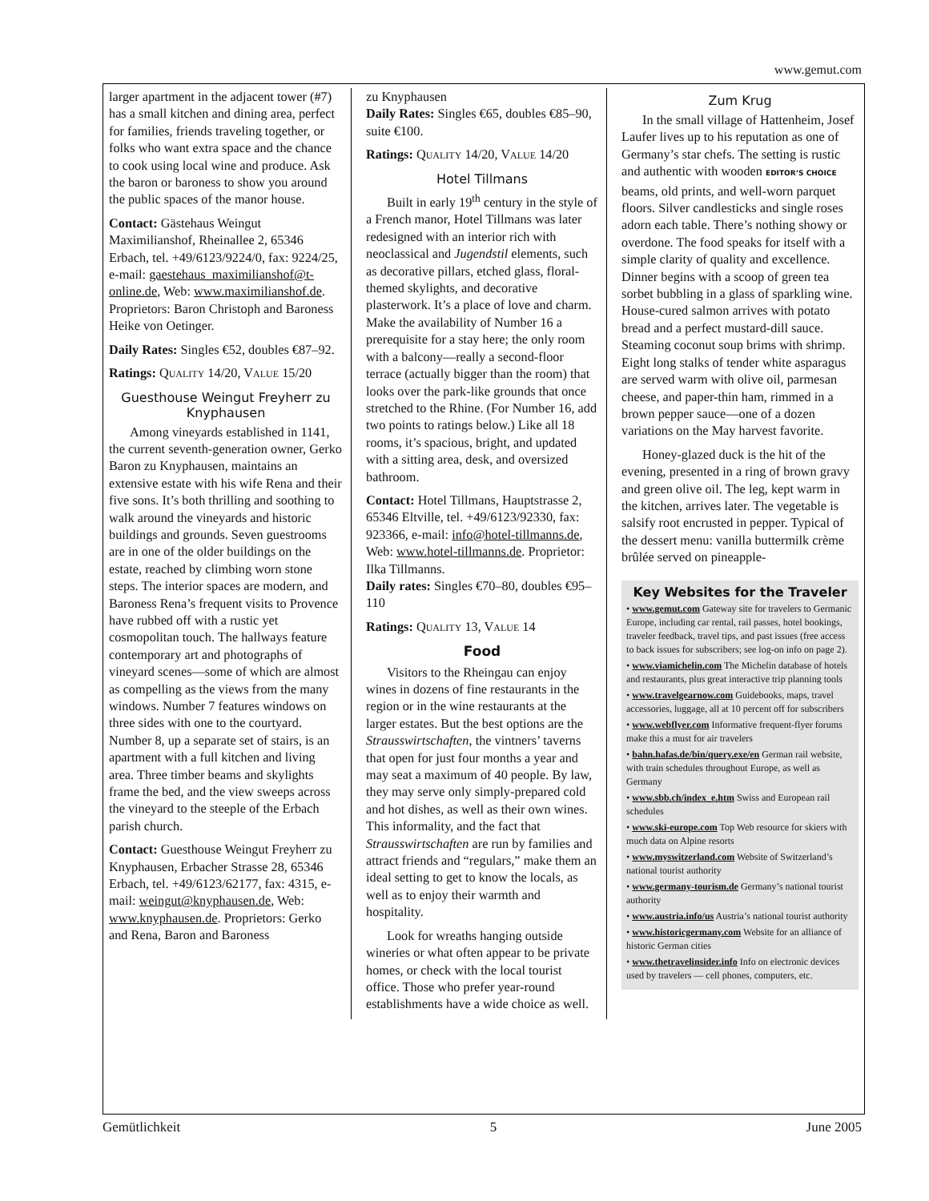www.gemut.com
larger apartment in the adjacent tower (#7) has a small kitchen and dining area, perfect for families, friends traveling together, or folks who want extra space and the chance to cook using local wine and produce. Ask the baron or baroness to show you around the public spaces of the manor house.
Contact: Gästehaus Weingut Maximilianshof, Rheinallee 2, 65346 Erbach, tel. +49/6123/9224/0, fax: 9224/25, e-mail: gaestehaus_maximilianshof@t-online.de, Web: www.maximilianshof.de. Proprietors: Baron Christoph and Baroness Heike von Oetinger.
Daily Rates: Singles €52, doubles €87–92.
Ratings: QUALITY 14/20, VALUE 15/20
Guesthouse Weingut Freyherr zu Knyphausen
Among vineyards established in 1141, the current seventh-generation owner, Gerko Baron zu Knyphausen, maintains an extensive estate with his wife Rena and their five sons. It’s both thrilling and soothing to walk around the vineyards and historic buildings and grounds. Seven guestrooms are in one of the older buildings on the estate, reached by climbing worn stone steps. The interior spaces are modern, and Baroness Rena’s frequent visits to Provence have rubbed off with a rustic yet cosmopolitan touch. The hallways feature contemporary art and photographs of vineyard scenes—some of which are almost as compelling as the views from the many windows. Number 7 features windows on three sides with one to the courtyard. Number 8, up a separate set of stairs, is an apartment with a full kitchen and living area. Three timber beams and skylights frame the bed, and the view sweeps across the vineyard to the steeple of the Erbach parish church.
Contact: Guesthouse Weingut Freyherr zu Knyphausen, Erbacher Strasse 28, 65346 Erbach, tel. +49/6123/62177, fax: 4315, e-mail: weingut@knyphausen.de, Web: www.knyphausen.de. Proprietors: Gerko and Rena, Baron and Baroness
zu Knyphausen
Daily Rates: Singles €65, doubles €85–90, suite €100.
Ratings: QUALITY 14/20, VALUE 14/20
Hotel Tillmans
Built in early 19<sup>th</sup> century in the style of a French manor, Hotel Tillmans was later redesigned with an interior rich with neoclassical and Jugendstil elements, such as decorative pillars, etched glass, floral-themed skylights, and decorative plasterwork. It’s a place of love and charm. Make the availability of Number 16 a prerequisite for a stay here; the only room with a balcony—really a second-floor terrace (actually bigger than the room) that looks over the park-like grounds that once stretched to the Rhine. (For Number 16, add two points to ratings below.) Like all 18 rooms, it’s spacious, bright, and updated with a sitting area, desk, and oversized bathroom.
Contact: Hotel Tillmans, Hauptstrasse 2, 65346 Eltville, tel. +49/6123/92330, fax: 923366, e-mail: info@hotel-tillmanns.de, Web: www.hotel-tillmanns.de. Proprietor: Ilka Tillmanns.
Daily rates: Singles €70–80, doubles €95–110
Ratings: QUALITY 13, VALUE 14
Food
Visitors to the Rheingau can enjoy wines in dozens of fine restaurants in the region or in the wine restaurants at the larger estates. But the best options are the Strausswirtschaften, the vintners’ taverns that open for just four months a year and may seat a maximum of 40 people. By law, they may serve only simply-prepared cold and hot dishes, as well as their own wines. This informality, and the fact that Strausswirtschaften are run by families and attract friends and “regulars,” make them an ideal setting to get to know the locals, as well as to enjoy their warmth and hospitality.
Look for wreaths hanging outside wineries or what often appear to be private homes, or check with the local tourist office. Those who prefer year-round establishments have a wide choice as well.
Zum Krug
In the small village of Hattenheim, Josef Laufer lives up to his reputation as one of Germany’s star chefs. The setting is rustic and authentic with wooden EDITOR’S CHOICE beams, old prints, and well-worn parquet floors. Silver candlesticks and single roses adorn each table. There’s nothing showy or overdone. The food speaks for itself with a simple clarity of quality and excellence. Dinner begins with a scoop of green tea sorbet bubbling in a glass of sparkling wine. House-cured salmon arrives with potato bread and a perfect mustard-dill sauce. Steaming coconut soup brims with shrimp. Eight long stalks of tender white asparagus are served warm with olive oil, parmesan cheese, and paper-thin ham, rimmed in a brown pepper sauce—one of a dozen variations on the May harvest favorite.
Honey-glazed duck is the hit of the evening, presented in a ring of brown gravy and green olive oil. The leg, kept warm in the kitchen, arrives later. The vegetable is salsify root encrusted in pepper. Typical of the dessert menu: vanilla buttermilk crème brûlée served on pineapple-
Key Websites for the Traveler
• www.gemut.com Gateway site for travelers to Germanic Europe, including car rental, rail passes, hotel bookings, traveler feedback, travel tips, and past issues (free access to back issues for subscribers; see log-on info on page 2).
• www.viamichelin.com The Michelin database of hotels and restaurants, plus great interactive trip planning tools
• www.travelgearnow.com Guidebooks, maps, travel accessories, luggage, all at 10 percent off for subscribers
• www.webflyer.com Informative frequent-flyer forums make this a must for air travelers
• bahn.hafas.de/bin/query.exe/en German rail website, with train schedules throughout Europe, as well as Germany
• www.sbb.ch/index_e.htm Swiss and European rail schedules
• www.ski-europe.com Top Web resource for skiers with much data on Alpine resorts
• www.myswitzerland.com Website of Switzerland’s national tourist authority
• www.germany-tourism.de Germany’s national tourist authority
• www.austria.info/us Austria’s national tourist authority
• www.historicgermany.com Website for an alliance of historic German cities
• www.thetravelinsider.info Info on electronic devices used by travelers — cell phones, computers, etc.
Gemütlichkeit 5 June 2005